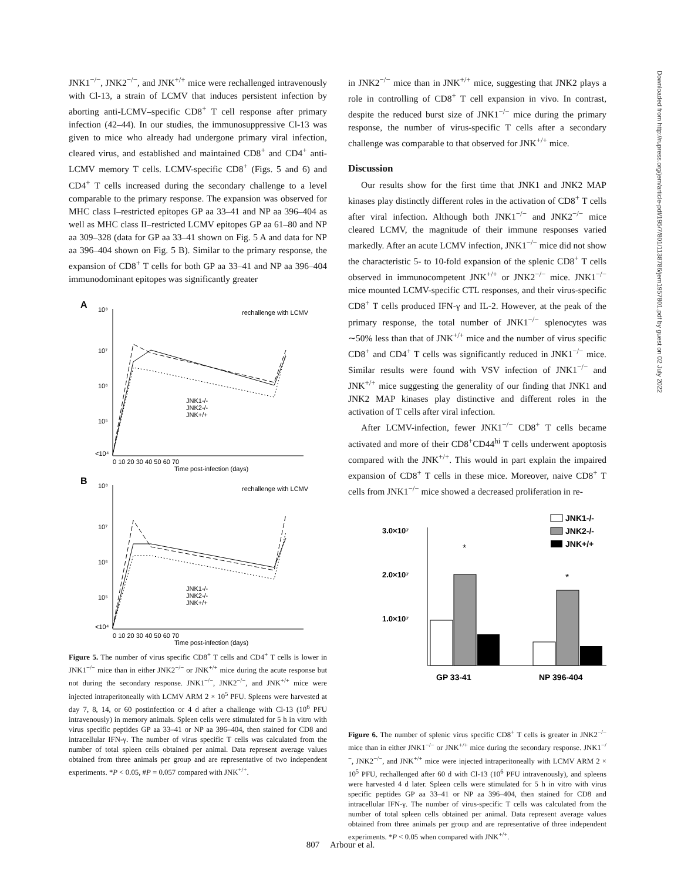JNK1<sup>−/−</sup>, JNK2<sup>−/−</sup>, and JNK<sup>+/+</sup> mice were rechallenged intravenously with Cl-13, a strain of LCMV that induces persistent infection by aborting anti-LCMV–specific CD8<sup>+</sup> T cell response after primary infection (42–44). In our studies, the immunosuppressive Cl-13 was given to mice who already had undergone primary viral infection, cleared virus, and established and maintained CD8<sup>+</sup> and CD4<sup>+</sup> anti-LCMV memory T cells. LCMV-specific CD8<sup>+</sup> (Figs. 5 and 6) and CD4<sup>+</sup> T cells increased during the secondary challenge to a level comparable to the primary response. The expansion was observed for MHC class I–restricted epitopes GP aa 33–41 and NP aa 396–404 as well as MHC class II–restricted LCMV epitopes GP aa 61–80 and NP aa 309–328 (data for GP aa 33–41 shown on Fig. 5 A and data for NP aa 396–404 shown on Fig. 5 B). Similar to the primary response, the expansion of CD8<sup>+</sup> T cells for both GP aa 33–41 and NP aa 396–404 immunodominant epitopes was significantly greater
A
10⁸
10⁷
10⁶
10⁵
<10⁴
rechallenge with LCMV
JNK1-/-
JNK2-/-
JNK+/+
0 10 20 30 40 50 60 70
Time post-infection (days)
B
10⁸
10⁷
10⁶
10⁵
<10⁴
rechallenge with LCMV
JNK1-/-
JNK2-/-
JNK+/+
0 10 20 30 40 50 60 70
Time post-infection (days)
Figure 5. The number of virus specific CD8<sup>+</sup> T cells and CD4<sup>+</sup> T cells is lower in JNK1<sup>−/−</sup> mice than in either JNK2<sup>−/−</sup> or JNK<sup>+/+</sup> mice during the acute response but not during the secondary response. JNK1<sup>−/−</sup>, JNK2<sup>−/−</sup>, and JNK<sup>+/+</sup> mice were injected intraperitoneally with LCMV ARM 2 × 10<sup>5</sup> PFU. Spleens were harvested at day 7, 8, 14, or 60 postinfection or 4 d after a challenge with Cl-13 (10<sup>6</sup> PFU intravenously) in memory animals. Spleen cells were stimulated for 5 h in vitro with virus specific peptides GP aa 33–41 or NP aa 396–404, then stained for CD8 and intracellular IFN-γ. The number of virus specific T cells was calculated from the number of total spleen cells obtained per animal. Data represent average values obtained from three animals per group and are representative of two independent experiments. *P < 0.05, #P = 0.057 compared with JNK<sup>+/+</sup>.
in JNK2<sup>−/−</sup> mice than in JNK<sup>+/+</sup> mice, suggesting that JNK2 plays a role in controlling of CD8<sup>+</sup> T cell expansion in vivo. In contrast, despite the reduced burst size of JNK1<sup>−/−</sup> mice during the primary response, the number of virus-specific T cells after a secondary challenge was comparable to that observed for JNK<sup>+/+</sup> mice.
Discussion
Our results show for the first time that JNK1 and JNK2 MAP kinases play distinctly different roles in the activation of CD8<sup>+</sup> T cells after viral infection. Although both JNK1<sup>−/−</sup> and JNK2<sup>−/−</sup> mice cleared LCMV, the magnitude of their immune responses varied markedly. After an acute LCMV infection, JNK1<sup>−/−</sup> mice did not show the characteristic 5- to 10-fold expansion of the splenic CD8<sup>+</sup> T cells observed in immunocompetent JNK<sup>+/+</sup> or JNK2<sup>−/−</sup> mice. JNK1<sup>−/−</sup> mice mounted LCMV-specific CTL responses, and their virus-specific CD8<sup>+</sup> T cells produced IFN-γ and IL-2. However, at the peak of the primary response, the total number of JNK1<sup>−/−</sup> splenocytes was ∼50% less than that of JNK<sup>+/+</sup> mice and the number of virus specific CD8<sup>+</sup> and CD4<sup>+</sup> T cells was significantly reduced in JNK1<sup>−/−</sup> mice. Similar results were found with VSV infection of JNK1<sup>−/−</sup> and JNK<sup>+/+</sup> mice suggesting the generality of our finding that JNK1 and JNK2 MAP kinases play distinctive and different roles in the activation of T cells after viral infection.
After LCMV-infection, fewer JNK1<sup>−/−</sup> CD8<sup>+</sup> T cells became activated and more of their CD8<sup>+</sup>CD44<sup>hi</sup> T cells underwent apoptosis compared with the JNK<sup>+/+</sup>. This would in part explain the impaired expansion of CD8<sup>+</sup> T cells in these mice. Moreover, naive CD8<sup>+</sup> T cells from JNK1<sup>−/−</sup> mice showed a decreased proliferation in re-
JNK1-/-
JNK2-/-
JNK+/+
3.0×10⁷
2.0×10⁷
1.0×10⁷
*
*
GP 33-41
NP 396-404
Figure 6. The number of splenic virus specific CD8<sup>+</sup> T cells is greater in JNK2<sup>−/−</sup> mice than in either JNK1<sup>−/−</sup> or JNK<sup>+/+</sup> mice during the secondary response. JNK1<sup>−/−</sup>, JNK2<sup>−/−</sup>, and JNK<sup>+/+</sup> mice were injected intraperitoneally with LCMV ARM 2 × 10<sup>5</sup> PFU, rechallenged after 60 d with Cl-13 (10<sup>6</sup> PFU intravenously), and spleens were harvested 4 d later. Spleen cells were stimulated for 5 h in vitro with virus specific peptides GP aa 33–41 or NP aa 396–404, then stained for CD8 and intracellular IFN-γ. The number of virus-specific T cells was calculated from the number of total spleen cells obtained per animal. Data represent average values obtained from three animals per group and are representative of three independent experiments. *P < 0.05 when compared with JNK<sup>+/+</sup>.
Downloaded from http://rupress.org/jem/article-pdf/195/7/801/1138786/jem1957801.pdf by guest on 02 July 2022
807 Arbour et al.